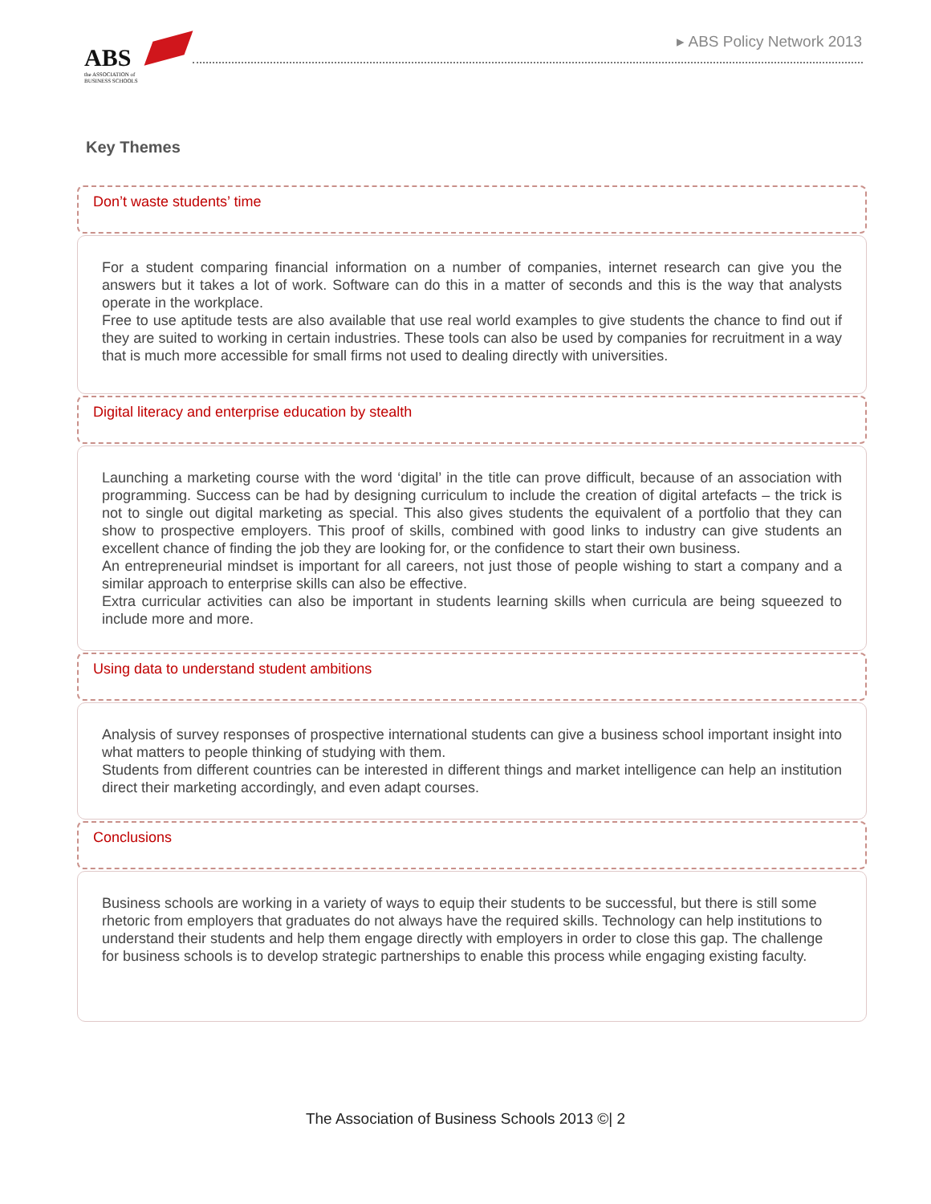ABS
the ASSOCIATION of
BUSINESS SCHOOLS
▸ ABS Policy Network 2013
Key Themes
Don’t waste students’ time
For a student comparing financial information on a number of companies, internet research can give you the answers but it takes a lot of work. Software can do this in a matter of seconds and this is the way that analysts operate in the workplace.
Free to use aptitude tests are also available that use real world examples to give students the chance to find out if they are suited to working in certain industries. These tools can also be used by companies for recruitment in a way that is much more accessible for small firms not used to dealing directly with universities.
Digital literacy and enterprise education by stealth
Launching a marketing course with the word ‘digital’ in the title can prove difficult, because of an association with programming. Success can be had by designing curriculum to include the creation of digital artefacts – the trick is not to single out digital marketing as special. This also gives students the equivalent of a portfolio that they can show to prospective employers. This proof of skills, combined with good links to industry can give students an excellent chance of finding the job they are looking for, or the confidence to start their own business.
An entrepreneurial mindset is important for all careers, not just those of people wishing to start a company and a similar approach to enterprise skills can also be effective.
Extra curricular activities can also be important in students learning skills when curricula are being squeezed to include more and more.
Using data to understand student ambitions
Analysis of survey responses of prospective international students can give a business school important insight into what matters to people thinking of studying with them.
Students from different countries can be interested in different things and market intelligence can help an institution direct their marketing accordingly, and even adapt courses.
Conclusions
Business schools are working in a variety of ways to equip their students to be successful, but there is still some rhetoric from employers that graduates do not always have the required skills. Technology can help institutions to understand their students and help them engage directly with employers in order to close this gap. The challenge for business schools is to develop strategic partnerships to enable this process while engaging existing faculty.
The Association of Business Schools 2013 ©| 2